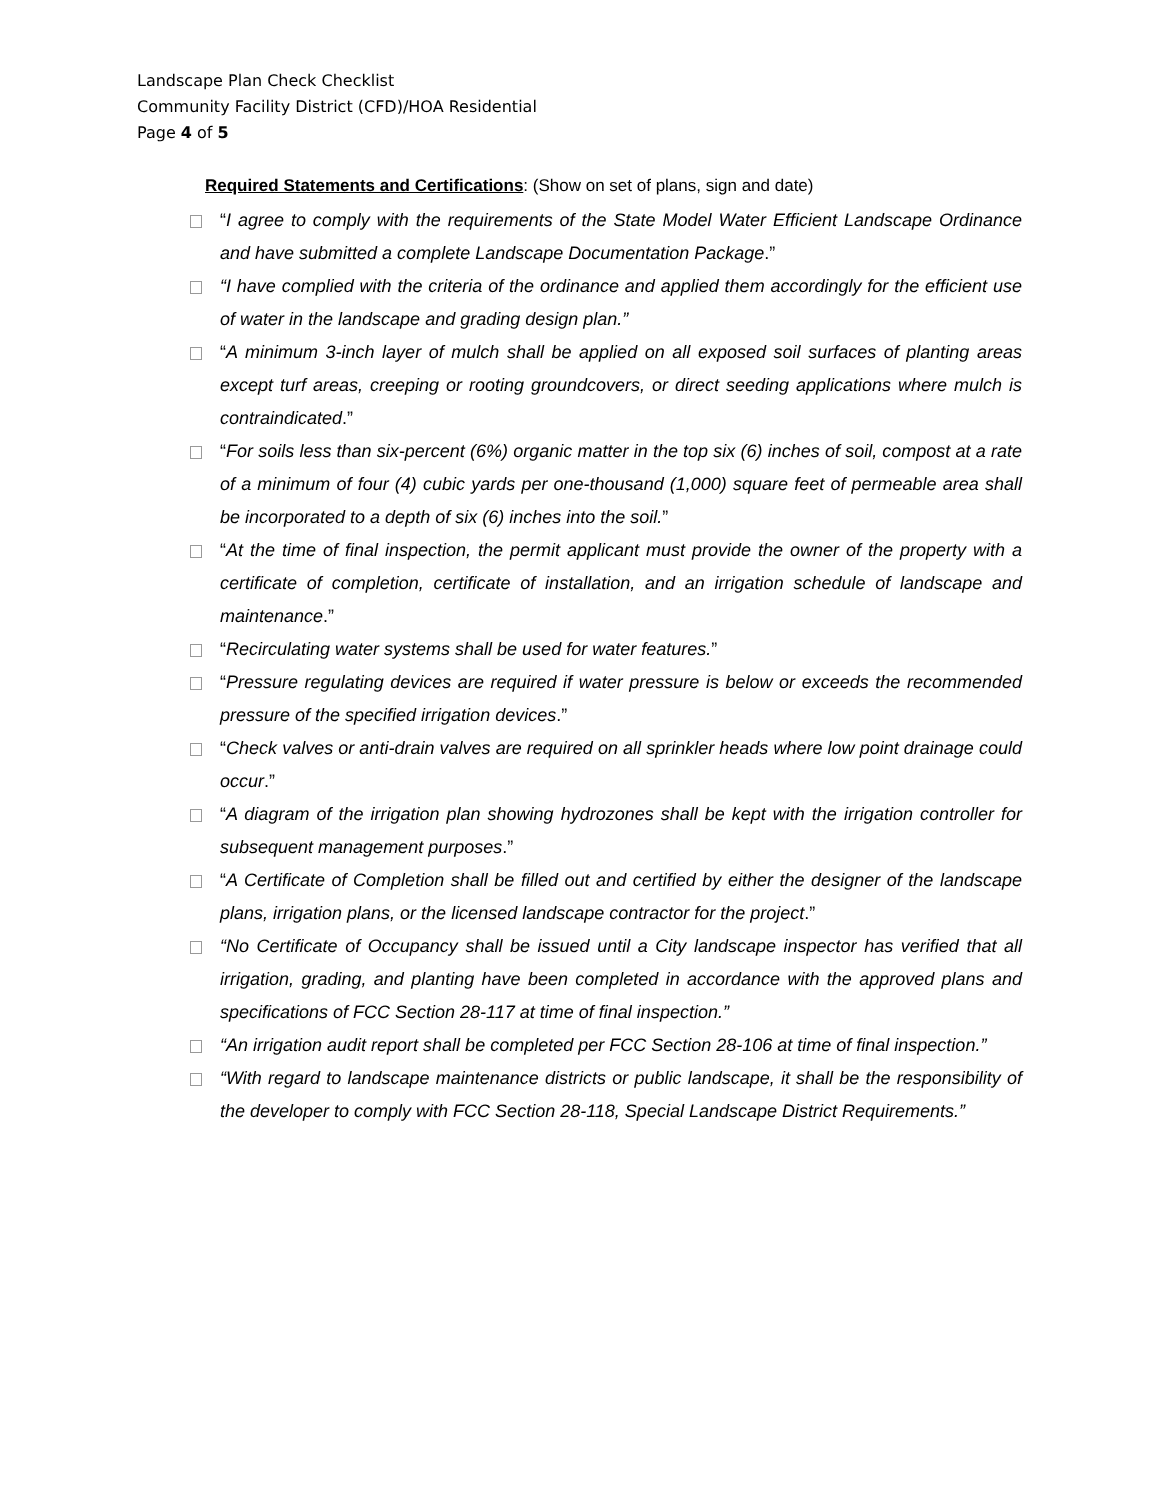Landscape Plan Check Checklist
Community Facility District (CFD)/HOA Residential
Page 4 of 5
Required Statements and Certifications: (Show on set of plans, sign and date)
“I agree to comply with the requirements of the State Model Water Efficient Landscape Ordinance and have submitted a complete Landscape Documentation Package.”
“I have complied with the criteria of the ordinance and applied them accordingly for the efficient use of water in the landscape and grading design plan.”
“A minimum 3-inch layer of mulch shall be applied on all exposed soil surfaces of planting areas except turf areas, creeping or rooting groundcovers, or direct seeding applications where mulch is contraindicated.”
“For soils less than six-percent (6%) organic matter in the top six (6) inches of soil, compost at a rate of a minimum of four (4) cubic yards per one-thousand (1,000) square feet of permeable area shall be incorporated to a depth of six (6) inches into the soil.”
“At the time of final inspection, the permit applicant must provide the owner of the property with a certificate of completion, certificate of installation, and an irrigation schedule of landscape and maintenance.”
“Recirculating water systems shall be used for water features.”
“Pressure regulating devices are required if water pressure is below or exceeds the recommended pressure of the specified irrigation devices.”
“Check valves or anti-drain valves are required on all sprinkler heads where low point drainage could occur.”
“A diagram of the irrigation plan showing hydrozones shall be kept with the irrigation controller for subsequent management purposes.”
“A Certificate of Completion shall be filled out and certified by either the designer of the landscape plans, irrigation plans, or the licensed landscape contractor for the project.”
“No Certificate of Occupancy shall be issued until a City landscape inspector has verified that all irrigation, grading, and planting have been completed in accordance with the approved plans and specifications of FCC Section 28-117 at time of final inspection.”
“An irrigation audit report shall be completed per FCC Section 28-106 at time of final inspection.”
“With regard to landscape maintenance districts or public landscape, it shall be the responsibility of the developer to comply with FCC Section 28-118, Special Landscape District Requirements.”